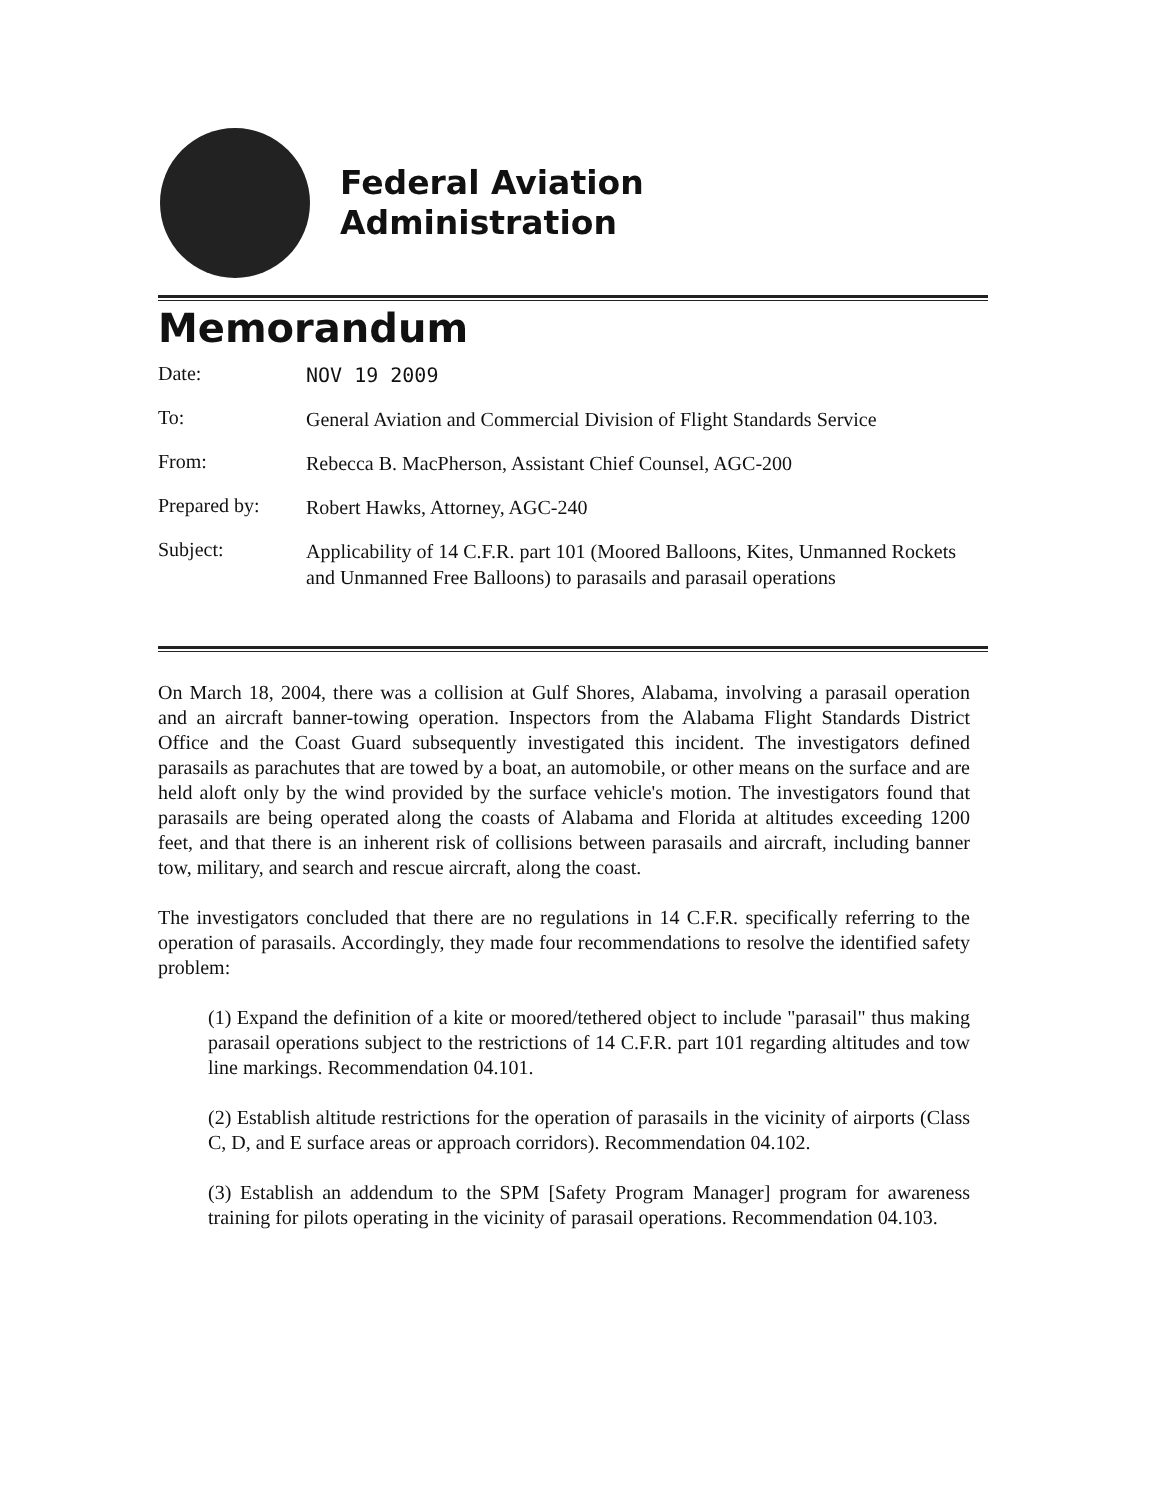Federal Aviation
Administration
Memorandum
Date:
NOV 19 2009
To:
General Aviation and Commercial Division of Flight Standards Service
From:
Rebecca B. MacPherson, Assistant Chief Counsel, AGC-200
Prepared by:
Robert Hawks, Attorney, AGC-240
Subject:
Applicability of 14 C.F.R. part 101 (Moored Balloons, Kites, Unmanned Rockets and Unmanned Free Balloons) to parasails and parasail operations
On March 18, 2004, there was a collision at Gulf Shores, Alabama, involving a parasail operation and an aircraft banner-towing operation. Inspectors from the Alabama Flight Standards District Office and the Coast Guard subsequently investigated this incident. The investigators defined parasails as parachutes that are towed by a boat, an automobile, or other means on the surface and are held aloft only by the wind provided by the surface vehicle's motion. The investigators found that parasails are being operated along the coasts of Alabama and Florida at altitudes exceeding 1200 feet, and that there is an inherent risk of collisions between parasails and aircraft, including banner tow, military, and search and rescue aircraft, along the coast.
The investigators concluded that there are no regulations in 14 C.F.R. specifically referring to the operation of parasails. Accordingly, they made four recommendations to resolve the identified safety problem:
(1) Expand the definition of a kite or moored/tethered object to include "parasail" thus making parasail operations subject to the restrictions of 14 C.F.R. part 101 regarding altitudes and tow line markings. Recommendation 04.101.
(2) Establish altitude restrictions for the operation of parasails in the vicinity of airports (Class C, D, and E surface areas or approach corridors). Recommendation 04.102.
(3) Establish an addendum to the SPM [Safety Program Manager] program for awareness training for pilots operating in the vicinity of parasail operations. Recommendation 04.103.